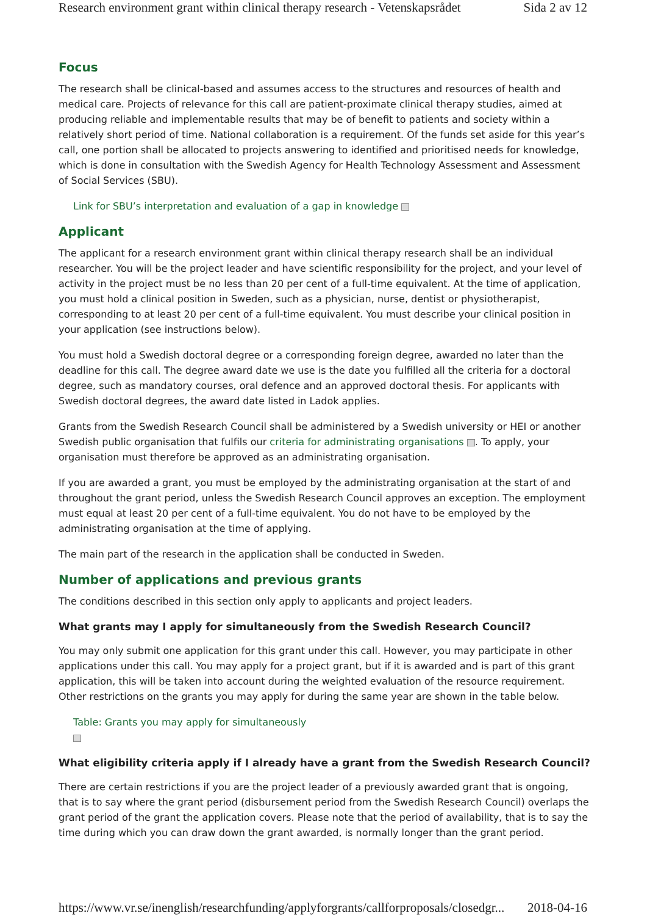Research environment grant within clinical therapy research - Vetenskapsrådet Sida 2 av 12
Focus
The research shall be clinical-based and assumes access to the structures and resources of health and medical care. Projects of relevance for this call are patient-proximate clinical therapy studies, aimed at producing reliable and implementable results that may be of benefit to patients and society within a relatively short period of time. National collaboration is a requirement. Of the funds set aside for this year’s call, one portion shall be allocated to projects answering to identified and prioritised needs for knowledge, which is done in consultation with the Swedish Agency for Health Technology Assessment and Assessment of Social Services (SBU).
Link for SBU’s interpretation and evaluation of a gap in knowledge
Applicant
The applicant for a research environment grant within clinical therapy research shall be an individual researcher. You will be the project leader and have scientific responsibility for the project, and your level of activity in the project must be no less than 20 per cent of a full-time equivalent. At the time of application, you must hold a clinical position in Sweden, such as a physician, nurse, dentist or physiotherapist, corresponding to at least 20 per cent of a full-time equivalent. You must describe your clinical position in your application (see instructions below).
You must hold a Swedish doctoral degree or a corresponding foreign degree, awarded no later than the deadline for this call. The degree award date we use is the date you fulfilled all the criteria for a doctoral degree, such as mandatory courses, oral defence and an approved doctoral thesis. For applicants with Swedish doctoral degrees, the award date listed in Ladok applies.
Grants from the Swedish Research Council shall be administered by a Swedish university or HEI or another Swedish public organisation that fulfils our criteria for administrating organisations . To apply, your organisation must therefore be approved as an administrating organisation.
If you are awarded a grant, you must be employed by the administrating organisation at the start of and throughout the grant period, unless the Swedish Research Council approves an exception. The employment must equal at least 20 per cent of a full-time equivalent. You do not have to be employed by the administrating organisation at the time of applying.
The main part of the research in the application shall be conducted in Sweden.
Number of applications and previous grants
The conditions described in this section only apply to applicants and project leaders.
What grants may I apply for simultaneously from the Swedish Research Council?
You may only submit one application for this grant under this call. However, you may participate in other applications under this call. You may apply for a project grant, but if it is awarded and is part of this grant application, this will be taken into account during the weighted evaluation of the resource requirement. Other restrictions on the grants you may apply for during the same year are shown in the table below.
Table: Grants you may apply for simultaneously
What eligibility criteria apply if I already have a grant from the Swedish Research Council?
There are certain restrictions if you are the project leader of a previously awarded grant that is ongoing, that is to say where the grant period (disbursement period from the Swedish Research Council) overlaps the grant period of the grant the application covers. Please note that the period of availability, that is to say the time during which you can draw down the grant awarded, is normally longer than the grant period.
https://www.vr.se/inenglish/researchfunding/applyforgrants/callforproposals/closedgr... 2018-04-16